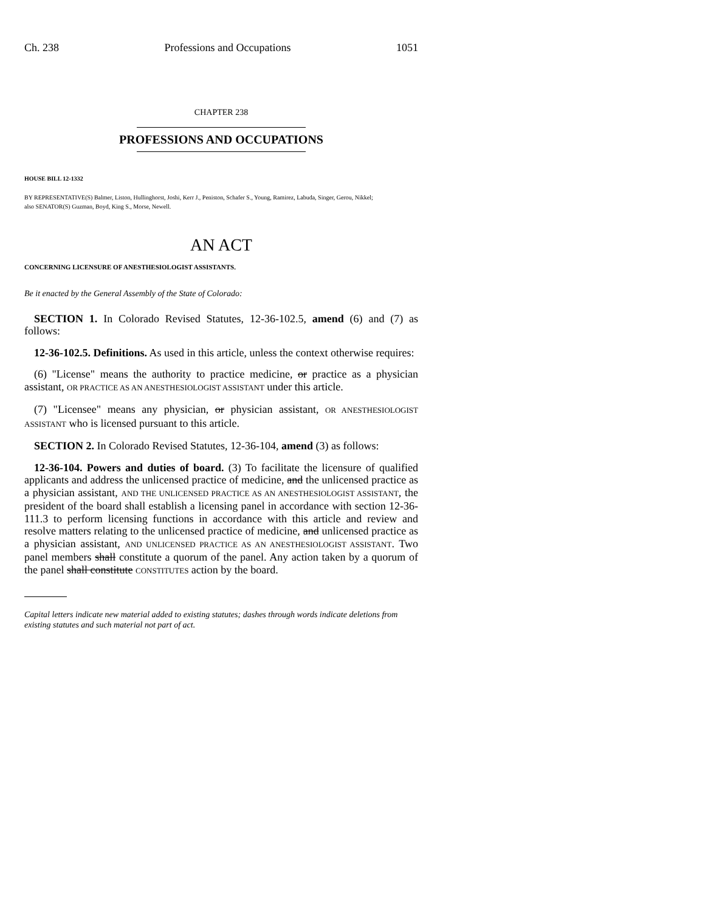Ch. 238 Professions and Occupations 1051
CHAPTER 238
PROFESSIONS AND OCCUPATIONS
HOUSE BILL 12-1332
BY REPRESENTATIVE(S) Balmer, Liston, Hullinghorst, Joshi, Kerr J., Peniston, Schafer S., Young, Ramirez, Labuda, Singer, Gerou, Nikkel;
also SENATOR(S) Guzman, Boyd, King S., Morse, Newell.
AN ACT
CONCERNING LICENSURE OF ANESTHESIOLOGIST ASSISTANTS.
Be it enacted by the General Assembly of the State of Colorado:
SECTION 1. In Colorado Revised Statutes, 12-36-102.5, amend (6) and (7) as follows:
12-36-102.5. Definitions. As used in this article, unless the context otherwise requires:
(6) "License" means the authority to practice medicine, or practice as a physician assistant, OR PRACTICE AS AN ANESTHESIOLOGIST ASSISTANT under this article.
(7) "Licensee" means any physician, or physician assistant, OR ANESTHESIOLOGIST ASSISTANT who is licensed pursuant to this article.
SECTION 2. In Colorado Revised Statutes, 12-36-104, amend (3) as follows:
12-36-104. Powers and duties of board. (3) To facilitate the licensure of qualified applicants and address the unlicensed practice of medicine, and the unlicensed practice as a physician assistant, AND THE UNLICENSED PRACTICE AS AN ANESTHESIOLOGIST ASSISTANT, the president of the board shall establish a licensing panel in accordance with section 12-36-111.3 to perform licensing functions in accordance with this article and review and resolve matters relating to the unlicensed practice of medicine, and unlicensed practice as a physician assistant, AND UNLICENSED PRACTICE AS AN ANESTHESIOLOGIST ASSISTANT. Two panel members shall constitute a quorum of the panel. Any action taken by a quorum of the panel shall constitute CONSTITUTES action by the board.
Capital letters indicate new material added to existing statutes; dashes through words indicate deletions from existing statutes and such material not part of act.